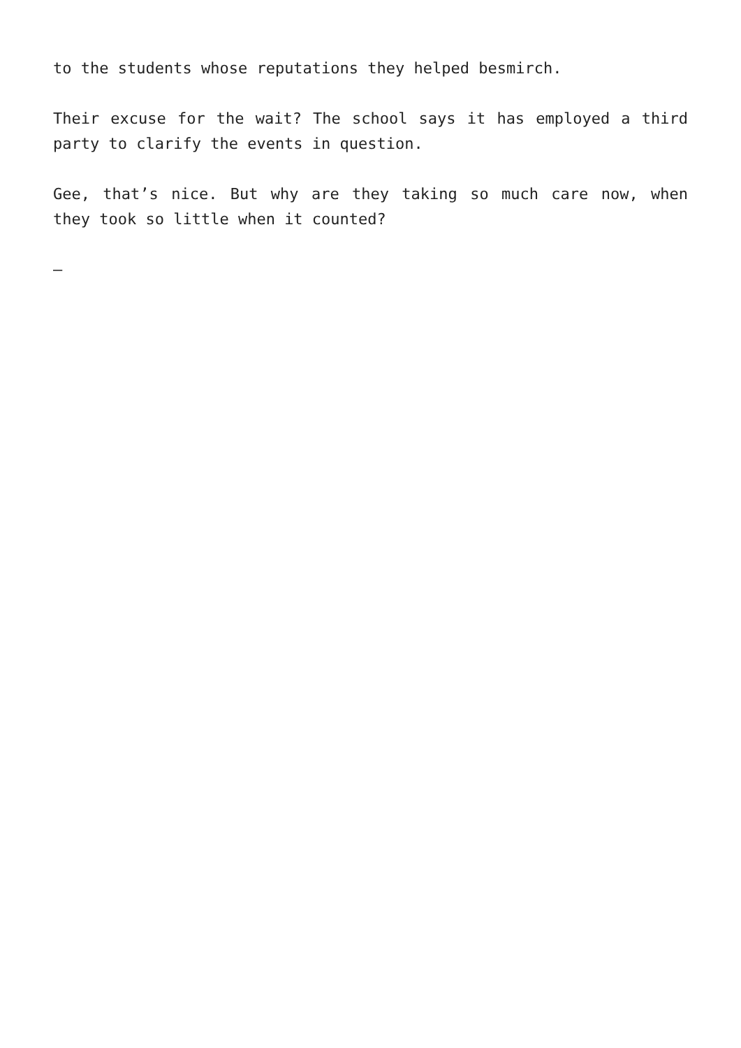to the students whose reputations they helped besmirch.
Their excuse for the wait? The school says it has employed a third party to clarify the events in question.
Gee, that’s nice. But why are they taking so much care now, when they took so little when it counted?
–